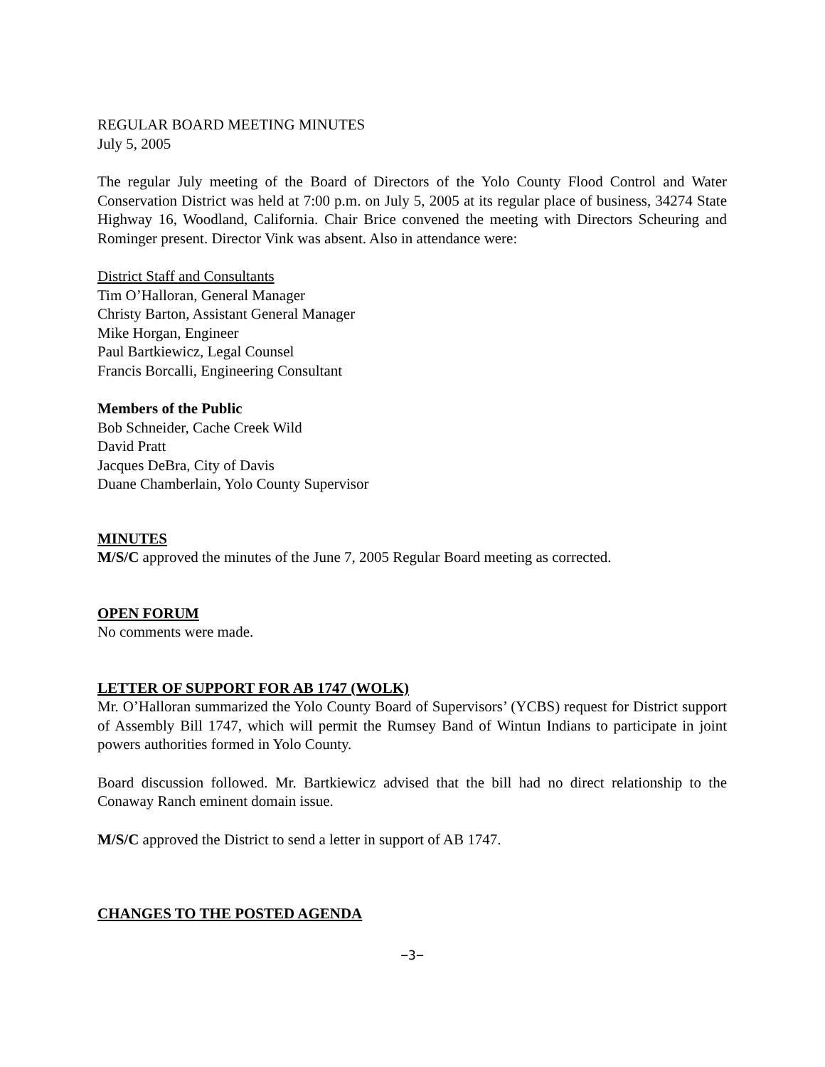REGULAR BOARD MEETING MINUTES
July 5, 2005
The regular July meeting of the Board of Directors of the Yolo County Flood Control and Water Conservation District was held at 7:00 p.m. on July 5, 2005 at its regular place of business, 34274 State Highway 16, Woodland, California. Chair Brice convened the meeting with Directors Scheuring and Rominger present. Director Vink was absent. Also in attendance were:
District Staff and Consultants
Tim O’Halloran, General Manager
Christy Barton, Assistant General Manager
Mike Horgan, Engineer
Paul Bartkiewicz, Legal Counsel
Francis Borcalli, Engineering Consultant
Members of the Public
Bob Schneider, Cache Creek Wild
David Pratt
Jacques DeBra, City of Davis
Duane Chamberlain, Yolo County Supervisor
MINUTES
M/S/C approved the minutes of the June 7, 2005 Regular Board meeting as corrected.
OPEN FORUM
No comments were made.
LETTER OF SUPPORT FOR AB 1747 (WOLK)
Mr. O’Halloran summarized the Yolo County Board of Supervisors’ (YCBS) request for District support of Assembly Bill 1747, which will permit the Rumsey Band of Wintun Indians to participate in joint powers authorities formed in Yolo County.
Board discussion followed. Mr. Bartkiewicz advised that the bill had no direct relationship to the Conaway Ranch eminent domain issue.
M/S/C approved the District to send a letter in support of AB 1747.
CHANGES TO THE POSTED AGENDA
−3−